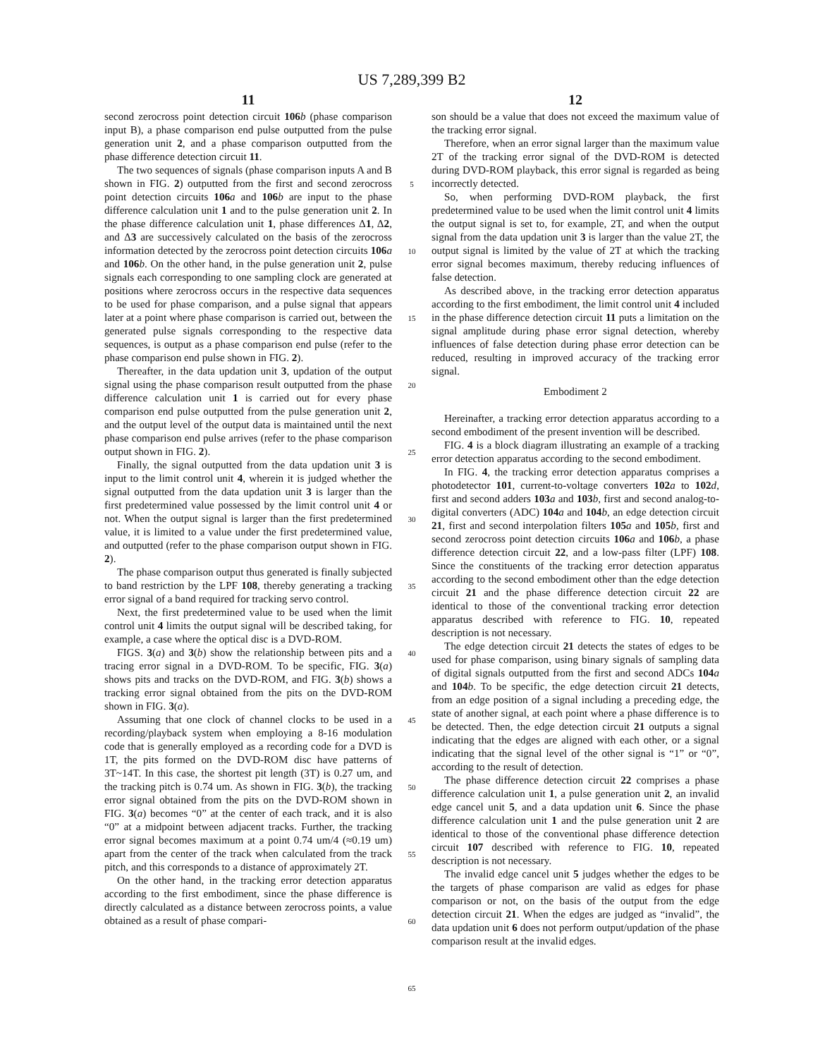US 7,289,399 B2
11
second zerocross point detection circuit 106 b (phase comparison input B), a phase comparison end pulse outputted from the pulse generation unit 2, and a phase comparison outputted from the phase difference detection circuit 11.
The two sequences of signals (phase comparison inputs A and B shown in FIG. 2) outputted from the first and second zerocross point detection circuits 106 a and 106 b are input to the phase difference calculation unit 1 and to the pulse generation unit 2. In the phase difference calculation unit 1, phase differences Δ1, Δ2, and Δ3 are successively calculated on the basis of the zerocross information detected by the zerocross point detection circuits 106 a and 106 b. On the other hand, in the pulse generation unit 2, pulse signals each corresponding to one sampling clock are generated at positions where zerocross occurs in the respective data sequences to be used for phase comparison, and a pulse signal that appears later at a point where phase comparison is carried out, between the generated pulse signals corresponding to the respective data sequences, is output as a phase comparison end pulse (refer to the phase comparison end pulse shown in FIG. 2).
Thereafter, in the data updation unit 3, updation of the output signal using the phase comparison result outputted from the phase difference calculation unit 1 is carried out for every phase comparison end pulse outputted from the pulse generation unit 2, and the output level of the output data is maintained until the next phase comparison end pulse arrives (refer to the phase comparison output shown in FIG. 2).
Finally, the signal outputted from the data updation unit 3 is input to the limit control unit 4, wherein it is judged whether the signal outputted from the data updation unit 3 is larger than the first predetermined value possessed by the limit control unit 4 or not. When the output signal is larger than the first predetermined value, it is limited to a value under the first predetermined value, and outputted (refer to the phase comparison output shown in FIG. 2).
The phase comparison output thus generated is finally subjected to band restriction by the LPF 108, thereby generating a tracking error signal of a band required for tracking servo control.
Next, the first predetermined value to be used when the limit control unit 4 limits the output signal will be described taking, for example, a case where the optical disc is a DVD-ROM.
FIGS. 3(a) and 3(b) show the relationship between pits and a tracing error signal in a DVD-ROM. To be specific, FIG. 3(a) shows pits and tracks on the DVD-ROM, and FIG. 3(b) shows a tracking error signal obtained from the pits on the DVD-ROM shown in FIG. 3(a).
Assuming that one clock of channel clocks to be used in a recording/playback system when employing a 8-16 modulation code that is generally employed as a recording code for a DVD is 1T, the pits formed on the DVD-ROM disc have patterns of 3T~14T. In this case, the shortest pit length (3T) is 0.27 um, and the tracking pitch is 0.74 um. As shown in FIG. 3(b), the tracking error signal obtained from the pits on the DVD-ROM shown in FIG. 3(a) becomes “0” at the center of each track, and it is also “0” at a midpoint between adjacent tracks. Further, the tracking error signal becomes maximum at a point 0.74 um/4 (≈0.19 um) apart from the center of the track when calculated from the track pitch, and this corresponds to a distance of approximately 2T.
On the other hand, in the tracking error detection apparatus according to the first embodiment, since the phase difference is directly calculated as a distance between zerocross points, a value obtained as a result of phase compari-
5
10
15
20
25
30
35
40
45
50
55
60
65
12
son should be a value that does not exceed the maximum value of the tracking error signal.
Therefore, when an error signal larger than the maximum value 2T of the tracking error signal of the DVD-ROM is detected during DVD-ROM playback, this error signal is regarded as being incorrectly detected.
So, when performing DVD-ROM playback, the first predetermined value to be used when the limit control unit 4 limits the output signal is set to, for example, 2T, and when the output signal from the data updation unit 3 is larger than the value 2T, the output signal is limited by the value of 2T at which the tracking error signal becomes maximum, thereby reducing influences of false detection.
As described above, in the tracking error detection apparatus according to the first embodiment, the limit control unit 4 included in the phase difference detection circuit 11 puts a limitation on the signal amplitude during phase error signal detection, whereby influences of false detection during phase error detection can be reduced, resulting in improved accuracy of the tracking error signal.
Embodiment 2
Hereinafter, a tracking error detection apparatus according to a second embodiment of the present invention will be described.
FIG. 4 is a block diagram illustrating an example of a tracking error detection apparatus according to the second embodiment.
In FIG. 4, the tracking error detection apparatus comprises a photodetector 101, current-to-voltage converters 102 a to 102 d, first and second adders 103 a and 103 b, first and second analog-to-digital converters (ADC) 104 a and 104 b, an edge detection circuit 21, first and second interpolation filters 105 a and 105 b, first and second zerocross point detection circuits 106 a and 106 b, a phase difference detection circuit 22, and a low-pass filter (LPF) 108. Since the constituents of the tracking error detection apparatus according to the second embodiment other than the edge detection circuit 21 and the phase difference detection circuit 22 are identical to those of the conventional tracking error detection apparatus described with reference to FIG. 10, repeated description is not necessary.
The edge detection circuit 21 detects the states of edges to be used for phase comparison, using binary signals of sampling data of digital signals outputted from the first and second ADCs 104 a and 104 b. To be specific, the edge detection circuit 21 detects, from an edge position of a signal including a preceding edge, the state of another signal, at each point where a phase difference is to be detected. Then, the edge detection circuit 21 outputs a signal indicating that the edges are aligned with each other, or a signal indicating that the signal level of the other signal is “1” or “0”, according to the result of detection.
The phase difference detection circuit 22 comprises a phase difference calculation unit 1, a pulse generation unit 2, an invalid edge cancel unit 5, and a data updation unit 6. Since the phase difference calculation unit 1 and the pulse generation unit 2 are identical to those of the conventional phase difference detection circuit 107 described with reference to FIG. 10, repeated description is not necessary.
The invalid edge cancel unit 5 judges whether the edges to be the targets of phase comparison are valid as edges for phase comparison or not, on the basis of the output from the edge detection circuit 21. When the edges are judged as “invalid”, the data updation unit 6 does not perform output/updation of the phase comparison result at the invalid edges.